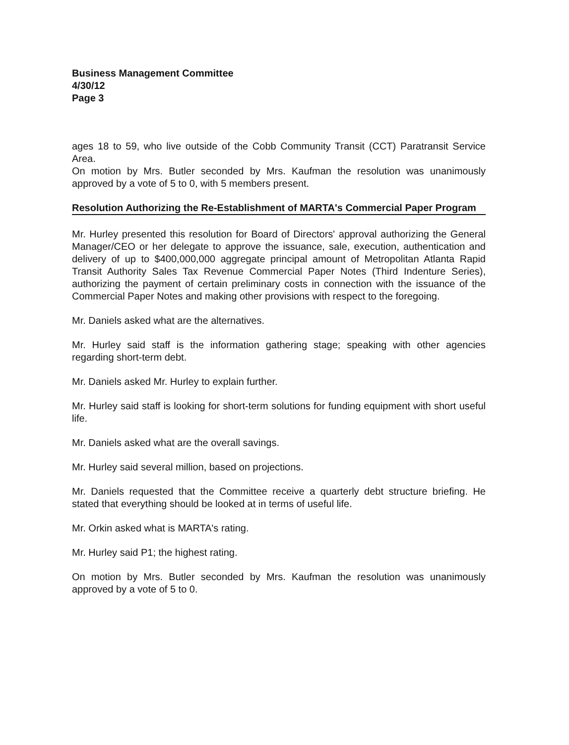Business Management Committee
4/30/12
Page 3
ages 18 to 59, who live outside of the Cobb Community Transit (CCT) Paratransit Service Area.
On motion by Mrs. Butler seconded by Mrs. Kaufman the resolution was unanimously approved by a vote of 5 to 0, with 5 members present.
Resolution Authorizing the Re-Establishment of MARTA's Commercial Paper Program
Mr. Hurley presented this resolution for Board of Directors' approval authorizing the General Manager/CEO or her delegate to approve the issuance, sale, execution, authentication and delivery of up to $400,000,000 aggregate principal amount of Metropolitan Atlanta Rapid Transit Authority Sales Tax Revenue Commercial Paper Notes (Third Indenture Series), authorizing the payment of certain preliminary costs in connection with the issuance of the Commercial Paper Notes and making other provisions with respect to the foregoing.
Mr. Daniels asked what are the alternatives.
Mr. Hurley said staff is the information gathering stage; speaking with other agencies regarding short-term debt.
Mr. Daniels asked Mr. Hurley to explain further.
Mr. Hurley said staff is looking for short-term solutions for funding equipment with short useful life.
Mr. Daniels asked what are the overall savings.
Mr. Hurley said several million, based on projections.
Mr. Daniels requested that the Committee receive a quarterly debt structure briefing. He stated that everything should be looked at in terms of useful life.
Mr. Orkin asked what is MARTA's rating.
Mr. Hurley said P1; the highest rating.
On motion by Mrs. Butler seconded by Mrs. Kaufman the resolution was unanimously approved by a vote of 5 to 0.